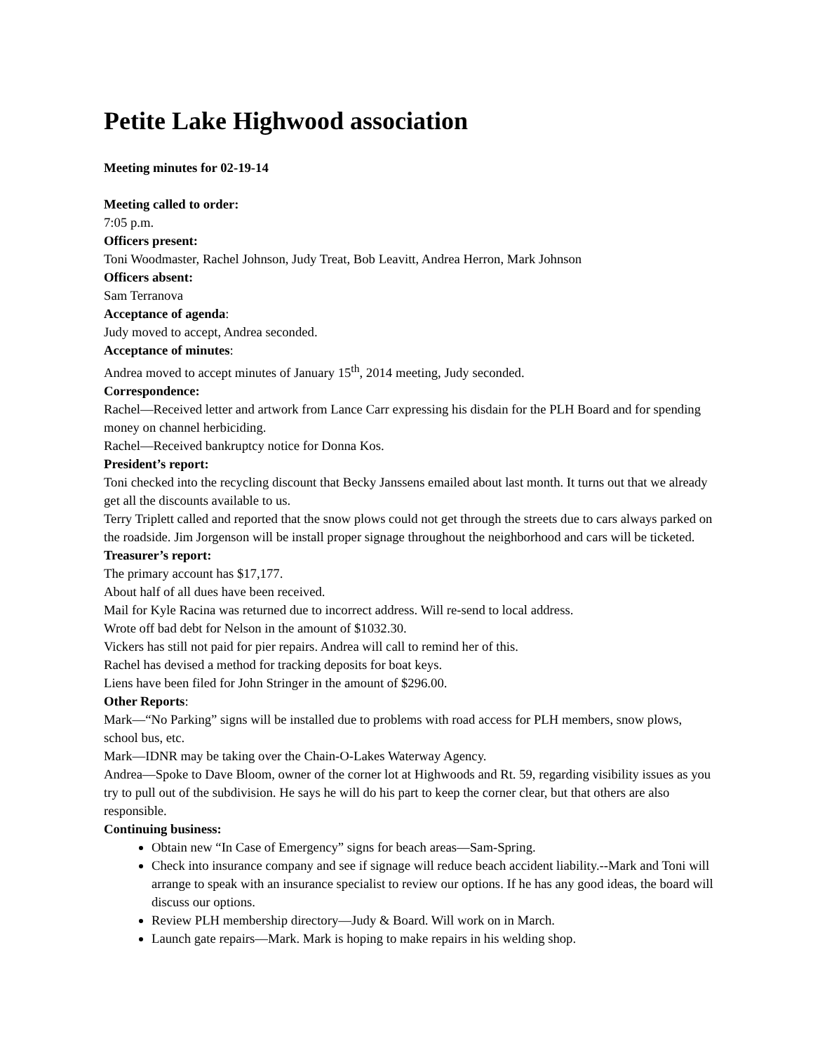Petite Lake Highwood association
Meeting minutes for 02-19-14
Meeting called to order:
7:05 p.m.
Officers present:
Toni Woodmaster, Rachel Johnson, Judy Treat, Bob Leavitt, Andrea Herron, Mark Johnson
Officers absent:
Sam Terranova
Acceptance of agenda:
Judy moved to accept, Andrea seconded.
Acceptance of minutes:
Andrea moved to accept minutes of January 15<sup>th</sup>, 2014 meeting, Judy seconded.
Correspondence:
Rachel—Received letter and artwork from Lance Carr expressing his disdain for the PLH Board and for spending money on channel herbiciding.
Rachel—Received bankruptcy notice for Donna Kos.
President’s report:
Toni checked into the recycling discount that Becky Janssens emailed about last month. It turns out that we already get all the discounts available to us.
Terry Triplett called and reported that the snow plows could not get through the streets due to cars always parked on the roadside. Jim Jorgenson will be install proper signage throughout the neighborhood and cars will be ticketed.
Treasurer’s report:
The primary account has $17,177.
About half of all dues have been received.
Mail for Kyle Racina was returned due to incorrect address. Will re-send to local address.
Wrote off bad debt for Nelson in the amount of $1032.30.
Vickers has still not paid for pier repairs. Andrea will call to remind her of this.
Rachel has devised a method for tracking deposits for boat keys.
Liens have been filed for John Stringer in the amount of $296.00.
Other Reports:
Mark—“No Parking” signs will be installed due to problems with road access for PLH members, snow plows, school bus, etc.
Mark—IDNR may be taking over the Chain-O-Lakes Waterway Agency.
Andrea—Spoke to Dave Bloom, owner of the corner lot at Highwoods and Rt. 59, regarding visibility issues as you try to pull out of the subdivision. He says he will do his part to keep the corner clear, but that others are also responsible.
Continuing business:
Obtain new “In Case of Emergency” signs for beach areas—Sam-Spring.
Check into insurance company and see if signage will reduce beach accident liability.--Mark and Toni will arrange to speak with an insurance specialist to review our options. If he has any good ideas, the board will discuss our options.
Review PLH membership directory—Judy & Board. Will work on in March.
Launch gate repairs—Mark. Mark is hoping to make repairs in his welding shop.